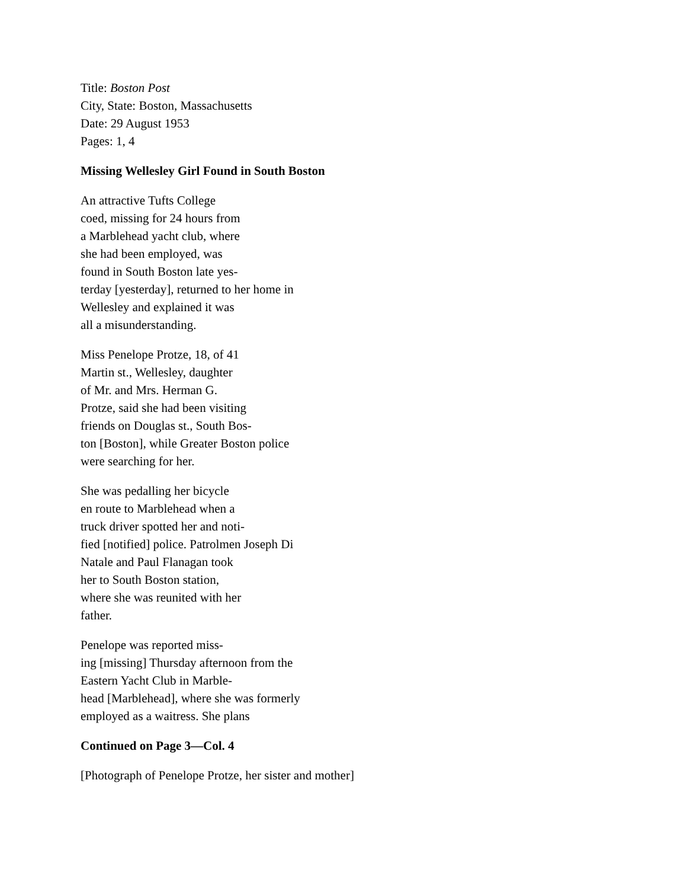Title: Boston Post
City, State: Boston, Massachusetts
Date: 29 August 1953
Pages: 1, 4
Missing Wellesley Girl Found in South Boston
An attractive Tufts College
coed, missing for 24 hours from
a Marblehead yacht club, where
she had been employed, was
found in South Boston late yes-
terday [yesterday], returned to her home in
Wellesley and explained it was
all a misunderstanding.
Miss Penelope Protze, 18, of 41
Martin st., Wellesley, daughter
of Mr. and Mrs. Herman G.
Protze, said she had been visiting
friends on Douglas st., South Bos-
ton [Boston], while Greater Boston police
were searching for her.
She was pedalling her bicycle
en route to Marblehead when a
truck driver spotted her and noti-
fied [notified] police. Patrolmen Joseph Di
Natale and Paul Flanagan took
her to South Boston station,
where she was reunited with her
father.
Penelope was reported miss-
ing [missing] Thursday afternoon from the
Eastern Yacht Club in Marble-
head [Marblehead], where she was formerly
employed as a waitress. She plans
Continued on Page 3—Col. 4
[Photograph of Penelope Protze, her sister and mother]